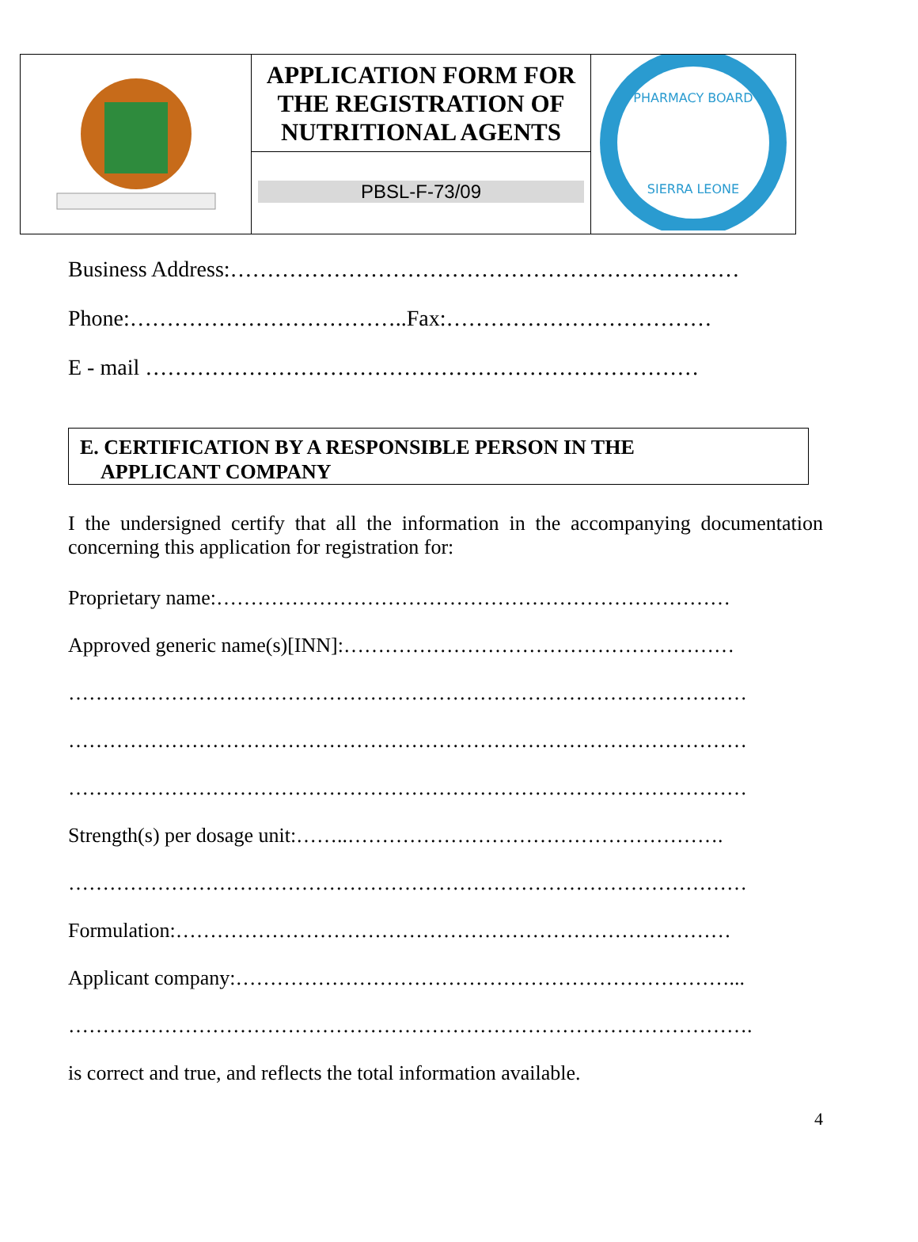| | APPLICATION FORM FOR THE REGISTRATION OF NUTRITIONAL AGENTS PBSL-F-73/09 | PHARMACY BOARD SIERRA LEONE |
Business Address:……………………………………………………………
Phone:………………………………..Fax:………………………………
E - mail …………………………………………………………………
E. CERTIFICATION BY A RESPONSIBLE PERSON IN THE
APPLICANT COMPANY
I the undersigned certify that all the information in the accompanying documentation concerning this application for registration for:
Proprietary name:…………………………………………………………………
Approved generic name(s)[INN]:…………………………………………………
………………………………………………………………………………………
………………………………………………………………………………………
………………………………………………………………………………………
Strength(s) per dosage unit:……..……………………………………………….
………………………………………………………………………………………
Formulation:………………………………………………………………………
Applicant company:………………………………………………………………...
……………………………………………………………………………………….
is correct and true, and reflects the total information available.
4